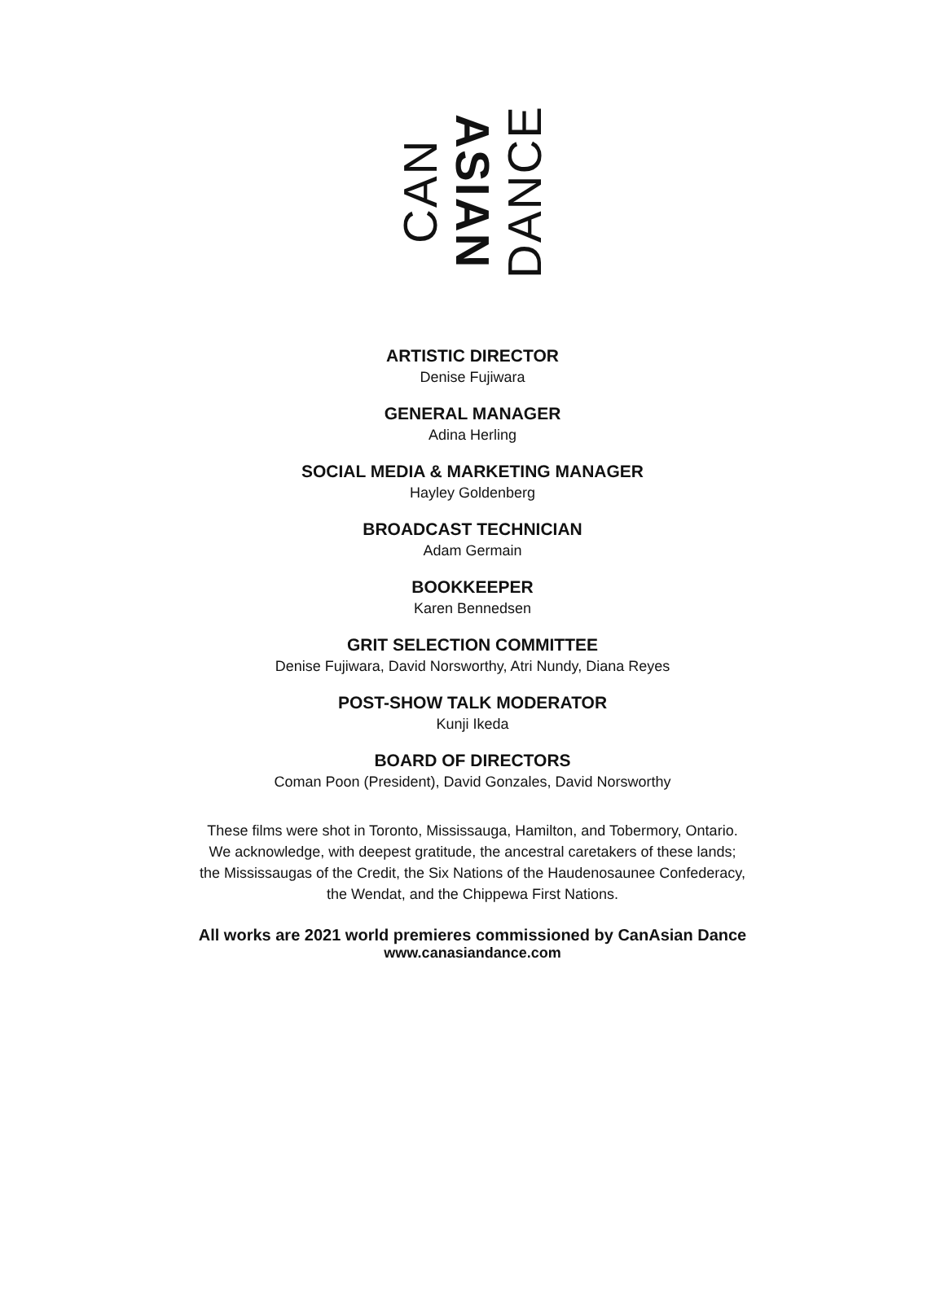CAN
ASIAN
DANCE
ARTISTIC DIRECTOR
Denise Fujiwara
GENERAL MANAGER
Adina Herling
SOCIAL MEDIA & MARKETING MANAGER
Hayley Goldenberg
BROADCAST TECHNICIAN
Adam Germain
BOOKKEEPER
Karen Bennedsen
GRIT SELECTION COMMITTEE
Denise Fujiwara, David Norsworthy, Atri Nundy, Diana Reyes
POST-SHOW TALK MODERATOR
Kunji Ikeda
BOARD OF DIRECTORS
Coman Poon (President), David Gonzales, David Norsworthy
These films were shot in Toronto, Mississauga, Hamilton, and Tobermory, Ontario.
We acknowledge, with deepest gratitude, the ancestral caretakers of these lands;
the Mississaugas of the Credit, the Six Nations of the Haudenosaunee Confederacy,
the Wendat, and the Chippewa First Nations.
All works are 2021 world premieres commissioned by CanAsian Dance
www.canasiandance.com